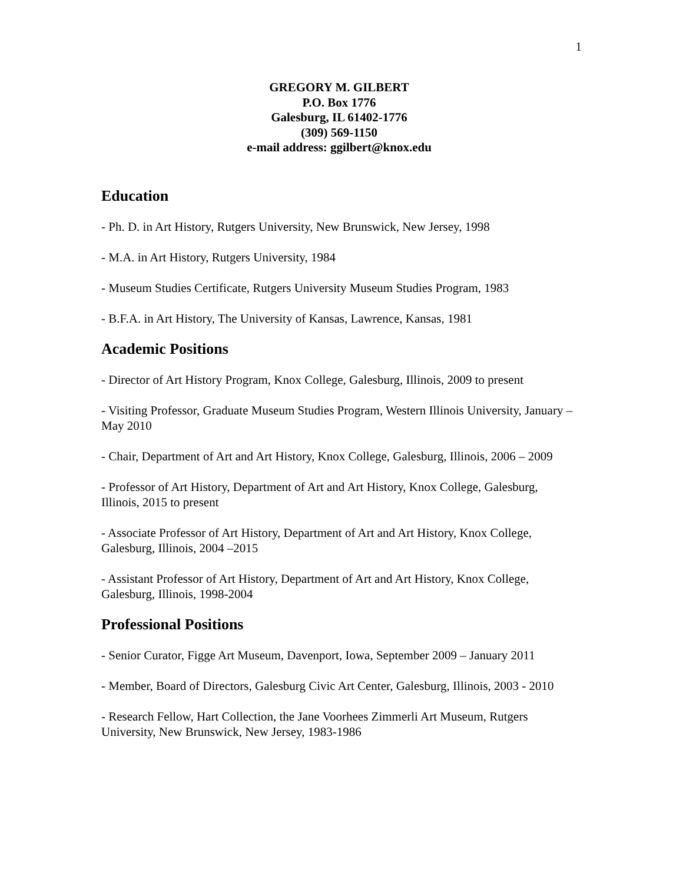1
GREGORY M. GILBERT
P.O. Box 1776
Galesburg, IL 61402-1776
(309) 569-1150
e-mail address: ggilbert@knox.edu
Education
- Ph. D. in Art History, Rutgers University, New Brunswick, New Jersey, 1998
- M.A. in Art History, Rutgers University, 1984
- Museum Studies Certificate, Rutgers University Museum Studies Program, 1983
- B.F.A. in Art History, The University of Kansas, Lawrence, Kansas, 1981
Academic Positions
- Director of Art History Program, Knox College, Galesburg, Illinois, 2009 to present
- Visiting Professor, Graduate Museum Studies Program, Western Illinois University, January – May 2010
- Chair, Department of Art and Art History, Knox College, Galesburg, Illinois, 2006 – 2009
- Professor of Art History, Department of Art and Art History, Knox College, Galesburg, Illinois, 2015 to present
- Associate Professor of Art History, Department of Art and Art History, Knox College, Galesburg, Illinois, 2004 –2015
- Assistant Professor of Art History, Department of Art and Art History, Knox College, Galesburg, Illinois, 1998-2004
Professional Positions
- Senior Curator, Figge Art Museum, Davenport, Iowa, September 2009 – January 2011
- Member, Board of Directors, Galesburg Civic Art Center, Galesburg, Illinois, 2003 - 2010
- Research Fellow, Hart Collection, the Jane Voorhees Zimmerli Art Museum, Rutgers University, New Brunswick, New Jersey, 1983-1986